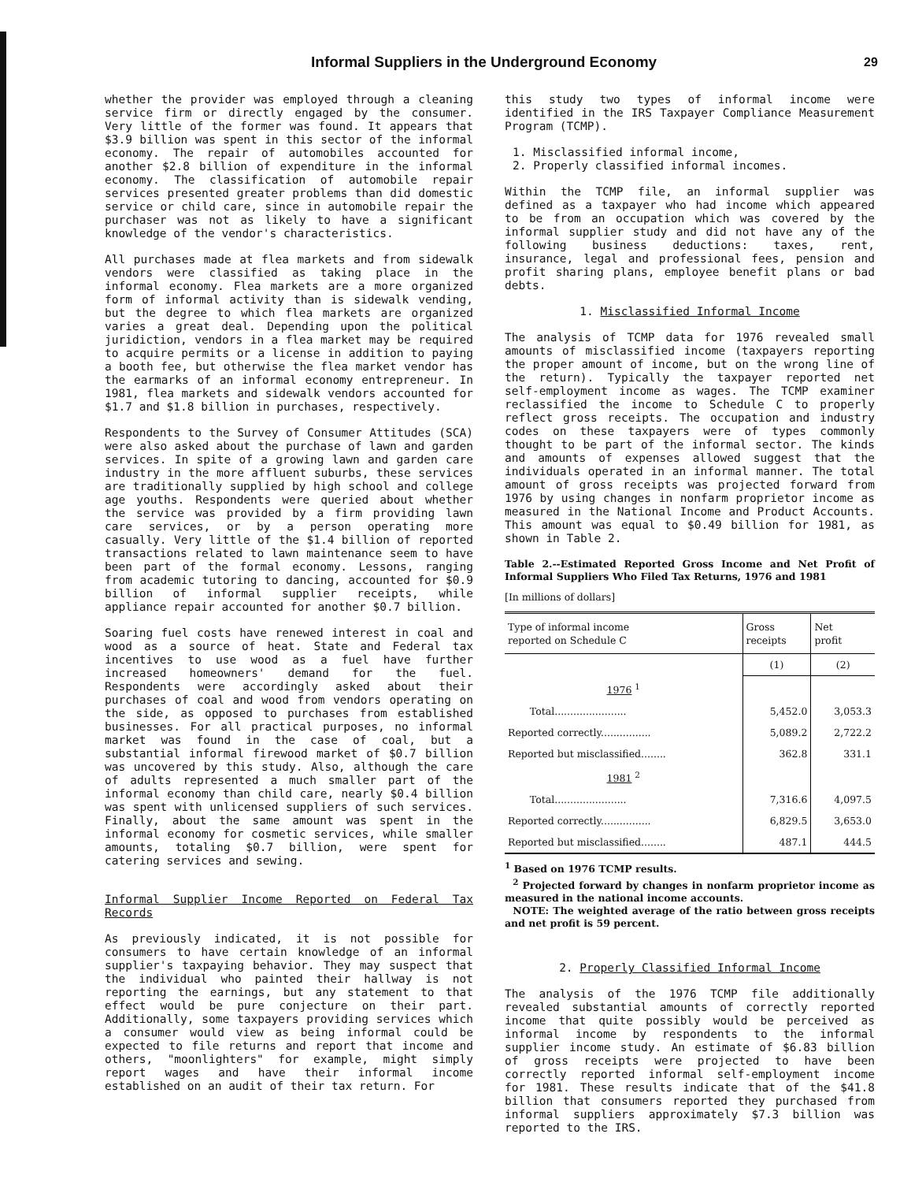Informal Suppliers in the Underground Economy 29
whether the provider was employed through a cleaning service firm or directly engaged by the consumer. Very little of the former was found. It appears that $3.9 billion was spent in this sector of the informal economy. The repair of automobiles accounted for another $2.8 billion of expenditure in the informal economy. The classification of automobile repair services presented greater problems than did domestic service or child care, since in automobile repair the purchaser was not as likely to have a significant knowledge of the vendor's characteristics.
All purchases made at flea markets and from sidewalk vendors were classified as taking place in the informal economy. Flea markets are a more organized form of informal activity than is sidewalk vending, but the degree to which flea markets are organized varies a great deal. Depending upon the political juridiction, vendors in a flea market may be required to acquire permits or a license in addition to paying a booth fee, but otherwise the flea market vendor has the earmarks of an informal economy entrepreneur. In 1981, flea markets and sidewalk vendors accounted for $1.7 and $1.8 billion in purchases, respectively.
Respondents to the Survey of Consumer Attitudes (SCA) were also asked about the purchase of lawn and garden services. In spite of a growing lawn and garden care industry in the more affluent suburbs, these services are traditionally supplied by high school and college age youths. Respondents were queried about whether the service was provided by a firm providing lawn care services, or by a person operating more casually. Very little of the $1.4 billion of reported transactions related to lawn maintenance seem to have been part of the formal economy. Lessons, ranging from academic tutoring to dancing, accounted for $0.9 billion of informal supplier receipts, while appliance repair accounted for another $0.7 billion.
Soaring fuel costs have renewed interest in coal and wood as a source of heat. State and Federal tax incentives to use wood as a fuel have further increased homeowners' demand for the fuel. Respondents were accordingly asked about their purchases of coal and wood from vendors operating on the side, as opposed to purchases from established businesses. For all practical purposes, no informal market was found in the case of coal, but a substantial informal firewood market of $0.7 billion was uncovered by this study. Also, although the care of adults represented a much smaller part of the informal economy than child care, nearly $0.4 billion was spent with unlicensed suppliers of such services. Finally, about the same amount was spent in the informal economy for cosmetic services, while smaller amounts, totaling $0.7 billion, were spent for catering services and sewing.
Informal Supplier Income Reported on Federal Tax Records
As previously indicated, it is not possible for consumers to have certain knowledge of an informal supplier's taxpaying behavior. They may suspect that the individual who painted their hallway is not reporting the earnings, but any statement to that effect would be pure conjecture on their part. Additionally, some taxpayers providing services which a consumer would view as being informal could be expected to file returns and report that income and others, "moonlighters" for example, might simply report wages and have their informal income established on an audit of their tax return. For
this study two types of informal income were identified in the IRS Taxpayer Compliance Measurement Program (TCMP).
1. Misclassified informal income,
2. Properly classified informal incomes.
Within the TCMP file, an informal supplier was defined as a taxpayer who had income which appeared to be from an occupation which was covered by the informal supplier study and did not have any of the following business deductions: taxes, rent, insurance, legal and professional fees, pension and profit sharing plans, employee benefit plans or bad debts.
1. Misclassified Informal Income
The analysis of TCMP data for 1976 revealed small amounts of misclassified income (taxpayers reporting the proper amount of income, but on the wrong line of the return). Typically the taxpayer reported net self-employment income as wages. The TCMP examiner reclassified the income to Schedule C to properly reflect gross receipts. The occupation and industry codes on these taxpayers were of types commonly thought to be part of the informal sector. The kinds and amounts of expenses allowed suggest that the individuals operated in an informal manner. The total amount of gross receipts was projected forward from 1976 by using changes in nonfarm proprietor income as measured in the National Income and Product Accounts. This amount was equal to $0.49 billion for 1981, as shown in Table 2.
Table 2.--Estimated Reported Gross Income and Net Profit of Informal Suppliers Who Filed Tax Returns, 1976 and 1981
[In millions of dollars]
| Type of informal income reported on Schedule C | Gross receipts | Net profit |
| --- | --- | --- |
| | (1) | (2) |
| 1976 <sup>1</sup> | | |
| Total....................... | 5,452.0 | 3,053.3 |
| Reported correctly................ | 5,089.2 | 2,722.2 |
| Reported but misclassified........ | 362.8 | 331.1 |
| 1981 <sup>2</sup> | | |
| Total....................... | 7,316.6 | 4,097.5 |
| Reported correctly................ | 6,829.5 | 3,653.0 |
| Reported but misclassified........ | 487.1 | 444.5 |
<sup>1</sup> Based on 1976 TCMP results.
<sup>2</sup> Projected forward by changes in nonfarm proprietor income as measured in the national income accounts.
NOTE: The weighted average of the ratio between gross receipts and net profit is 59 percent.
2. Properly Classified Informal Income
The analysis of the 1976 TCMP file additionally revealed substantial amounts of correctly reported income that quite possibly would be perceived as informal income by respondents to the informal supplier income study. An estimate of $6.83 billion of gross receipts were projected to have been correctly reported informal self-employment income for 1981. These results indicate that of the $41.8 billion that consumers reported they purchased from informal suppliers approximately $7.3 billion was reported to the IRS.